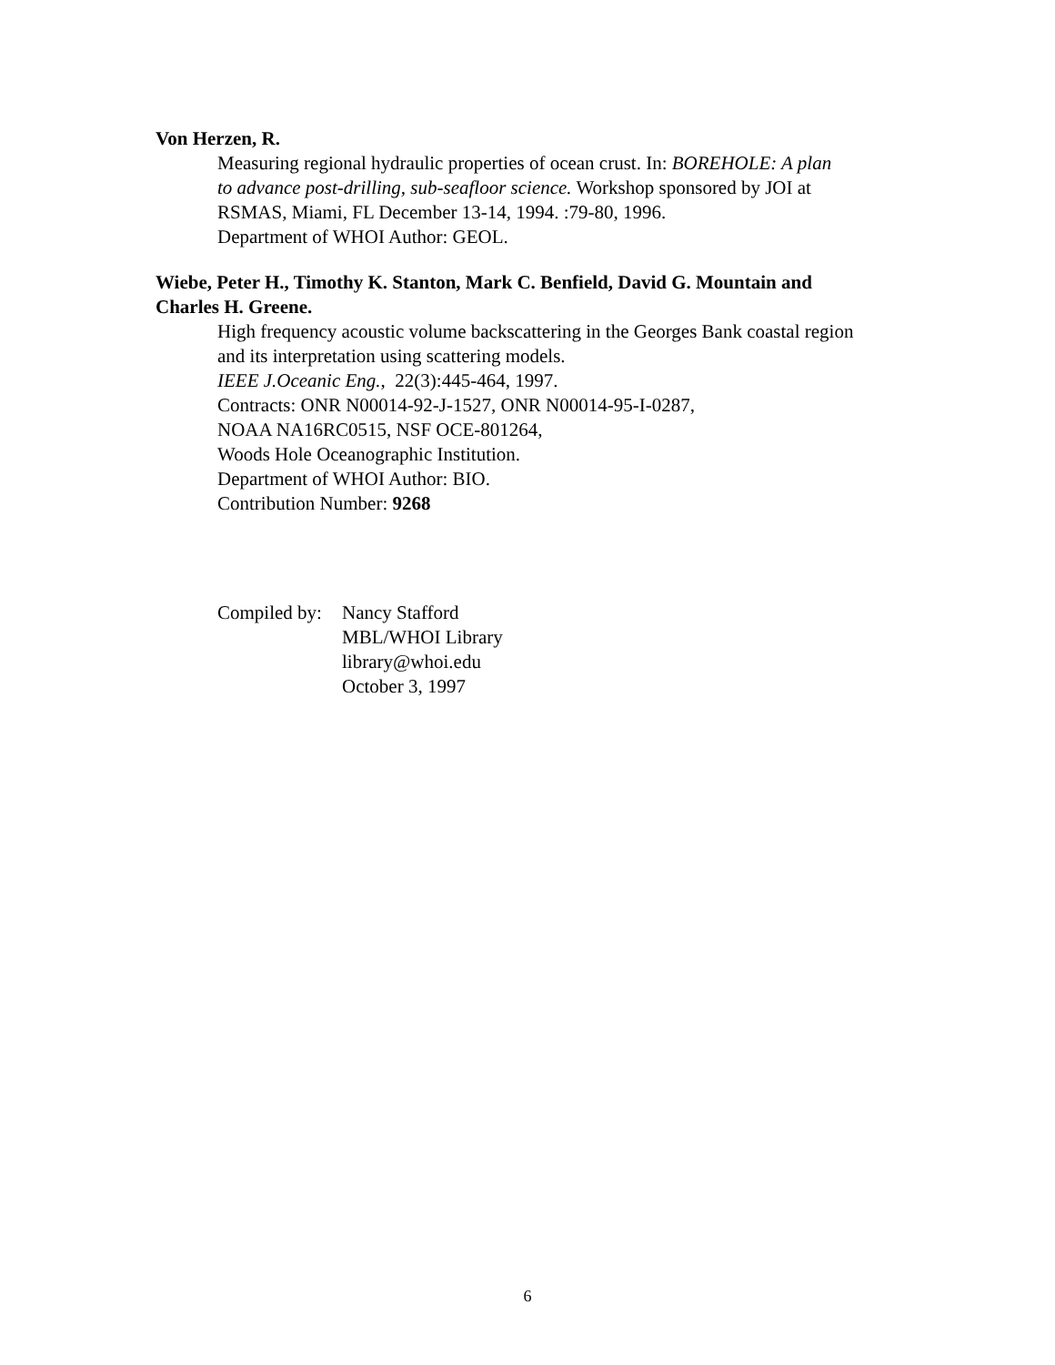Von Herzen, R.
Measuring regional hydraulic properties of ocean crust. In: BOREHOLE: A plan
to advance post-drilling, sub-seafloor science. Workshop sponsored by JOI at
RSMAS, Miami, FL December 13-14, 1994. :79-80, 1996.
Department of WHOI Author: GEOL.
Wiebe, Peter H., Timothy K. Stanton, Mark C. Benfield, David G. Mountain and
Charles H. Greene.
High frequency acoustic volume backscattering in the Georges Bank coastal region
and its interpretation using scattering models.
IEEE J.Oceanic Eng., 22(3):445-464, 1997.
Contracts: ONR N00014-92-J-1527, ONR N00014-95-I-0287,
NOAA NA16RC0515, NSF OCE-801264,
Woods Hole Oceanographic Institution.
Department of WHOI Author: BIO.
Contribution Number: 9268
Compiled by:
Nancy Stafford
MBL/WHOI Library
library@whoi.edu
October 3, 1997
6